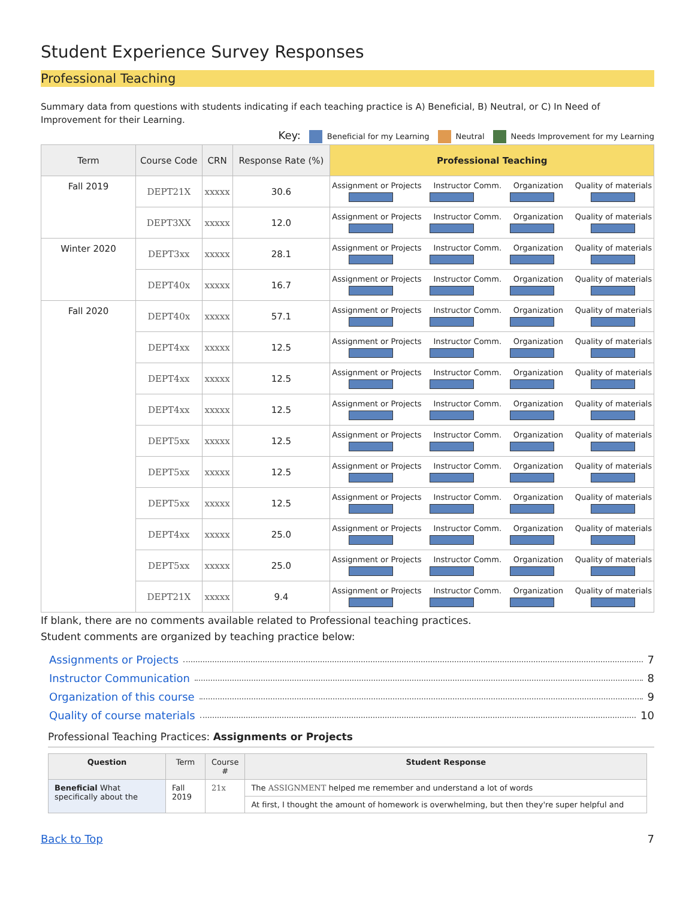Student Experience Survey Responses
Professional Teaching
Summary data from questions with students indicating if each teaching practice is A) Beneficial, B) Neutral, or C) In Need of Improvement for their Learning.
Key: Beneficial for my Learning Neutral Needs Improvement for my Learning
| Term | Course Code | CRN | Response Rate (%) | Professional Teaching |
| --- | --- | --- | --- | --- |
| Fall 2019 | DEPT21X | xxxxx | 30.6 | Assignment or Projects Instructor Comm. Organization Quality of materials |
| | DEPT3XX | xxxxx | 12.0 | Assignment or Projects Instructor Comm. Organization Quality of materials |
| Winter 2020 | DEPT3xx | xxxxx | 28.1 | Assignment or Projects Instructor Comm. Organization Quality of materials |
| | DEPT40x | xxxxx | 16.7 | Assignment or Projects Instructor Comm. Organization Quality of materials |
| Fall 2020 | DEPT40x | xxxxx | 57.1 | Assignment or Projects Instructor Comm. Organization Quality of materials |
| | DEPT4xx | xxxxx | 12.5 | Assignment or Projects Instructor Comm. Organization Quality of materials |
| | DEPT4xx | xxxxx | 12.5 | Assignment or Projects Instructor Comm. Organization Quality of materials |
| | DEPT4xx | xxxxx | 12.5 | Assignment or Projects Instructor Comm. Organization Quality of materials |
| | DEPT5xx | xxxxx | 12.5 | Assignment or Projects Instructor Comm. Organization Quality of materials |
| | DEPT5xx | xxxxx | 12.5 | Assignment or Projects Instructor Comm. Organization Quality of materials |
| | DEPT5xx | xxxxx | 12.5 | Assignment or Projects Instructor Comm. Organization Quality of materials |
| | DEPT4xx | xxxxx | 25.0 | Assignment or Projects Instructor Comm. Organization Quality of materials |
| | DEPT5xx | xxxxx | 25.0 | Assignment or Projects Instructor Comm. Organization Quality of materials |
| | DEPT21X | xxxxx | 9.4 | Assignment or Projects Instructor Comm. Organization Quality of materials |
If blank, there are no comments available related to Professional teaching practices.
Student comments are organized by teaching practice below:
Assignments or Projects 7
Instructor Communication 8
Organization of this course 9
Quality of course materials 10
Professional Teaching Practices: Assignments or Projects
| Question | Term | Course # | Student Response |
| --- | --- | --- | --- |
| Beneficial What specifically about the | Fall 2019 | 21x | The ASSIGNMENT helped me remember and understand a lot of words |
| | | | At first, I thought the amount of homework is overwhelming, but then they're super helpful and |
Back to Top 7